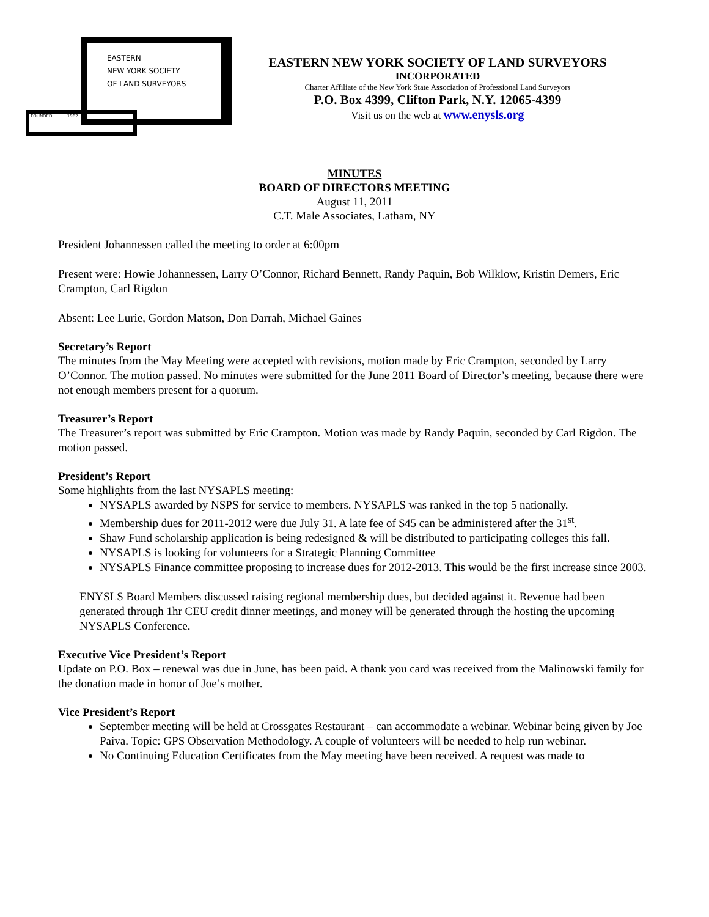EASTERN
NEW YORK SOCIETY
OF LAND SURVEYORS
FOUNDED 1962
EASTERN NEW YORK SOCIETY OF LAND SURVEYORS
INCORPORATED
Charter Affiliate of the New York State Association of Professional Land Surveyors
P.O. Box 4399, Clifton Park, N.Y. 12065-4399
Visit us on the web at www.enysls.org
MINUTES
BOARD OF DIRECTORS MEETING
August 11, 2011
C.T. Male Associates, Latham, NY
President Johannessen called the meeting to order at 6:00pm
Present were: Howie Johannessen, Larry O’Connor, Richard Bennett, Randy Paquin, Bob Wilklow, Kristin Demers, Eric Crampton, Carl Rigdon
Absent: Lee Lurie, Gordon Matson, Don Darrah, Michael Gaines
Secretary’s Report
The minutes from the May Meeting were accepted with revisions, motion made by Eric Crampton, seconded by Larry O’Connor. The motion passed. No minutes were submitted for the June 2011 Board of Director’s meeting, because there were not enough members present for a quorum.
Treasurer’s Report
The Treasurer’s report was submitted by Eric Crampton. Motion was made by Randy Paquin, seconded by Carl Rigdon. The motion passed.
President’s Report
Some highlights from the last NYSAPLS meeting:
NYSAPLS awarded by NSPS for service to members. NYSAPLS was ranked in the top 5 nationally.
Membership dues for 2011-2012 were due July 31. A late fee of $45 can be administered after the 31<sup>st</sup>.
Shaw Fund scholarship application is being redesigned & will be distributed to participating colleges this fall.
NYSAPLS is looking for volunteers for a Strategic Planning Committee
NYSAPLS Finance committee proposing to increase dues for 2012-2013. This would be the first increase since 2003.
ENYSLS Board Members discussed raising regional membership dues, but decided against it. Revenue had been generated through 1hr CEU credit dinner meetings, and money will be generated through the hosting the upcoming NYSAPLS Conference.
Executive Vice President’s Report
Update on P.O. Box – renewal was due in June, has been paid. A thank you card was received from the Malinowski family for the donation made in honor of Joe’s mother.
Vice President’s Report
September meeting will be held at Crossgates Restaurant – can accommodate a webinar. Webinar being given by Joe Paiva. Topic: GPS Observation Methodology. A couple of volunteers will be needed to help run webinar.
No Continuing Education Certificates from the May meeting have been received. A request was made to